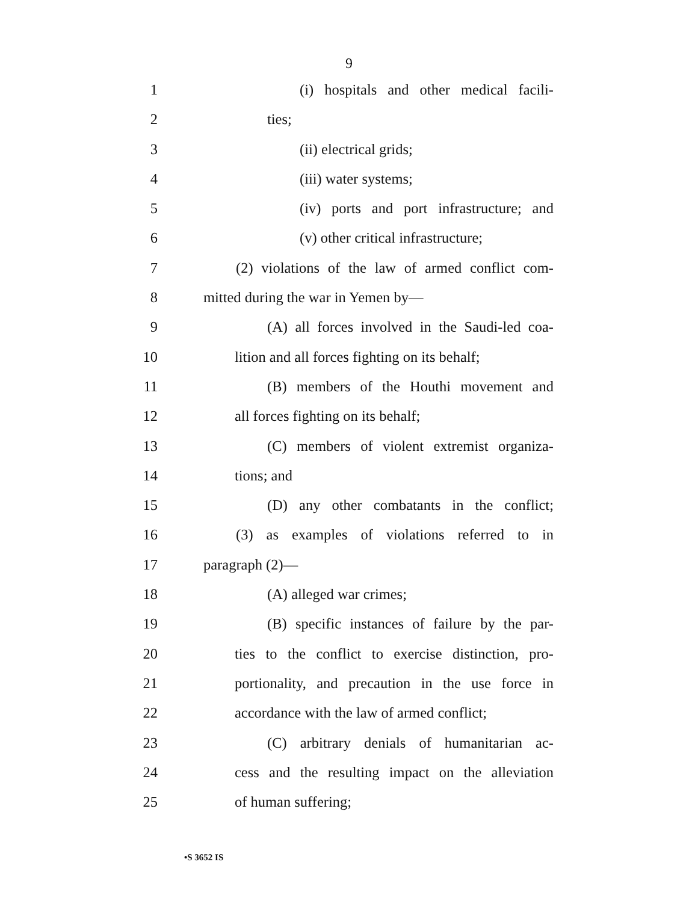9
1 (i) hospitals and other medical facili-
2 ties;
3 (ii) electrical grids;
4 (iii) water systems;
5 (iv) ports and port infrastructure; and
6 (v) other critical infrastructure;
7 (2) violations of the law of armed conflict com-
8 mitted during the war in Yemen by—
9 (A) all forces involved in the Saudi-led coa-
10 lition and all forces fighting on its behalf;
11 (B) members of the Houthi movement and
12 all forces fighting on its behalf;
13 (C) members of violent extremist organiza-
14 tions; and
15 (D) any other combatants in the conflict;
16 (3) as examples of violations referred to in
17 paragraph (2)—
18 (A) alleged war crimes;
19 (B) specific instances of failure by the par-
20 ties to the conflict to exercise distinction, pro-
21 portionality, and precaution in the use force in
22 accordance with the law of armed conflict;
23 (C) arbitrary denials of humanitarian ac-
24 cess and the resulting impact on the alleviation
25 of human suffering;
•S 3652 IS